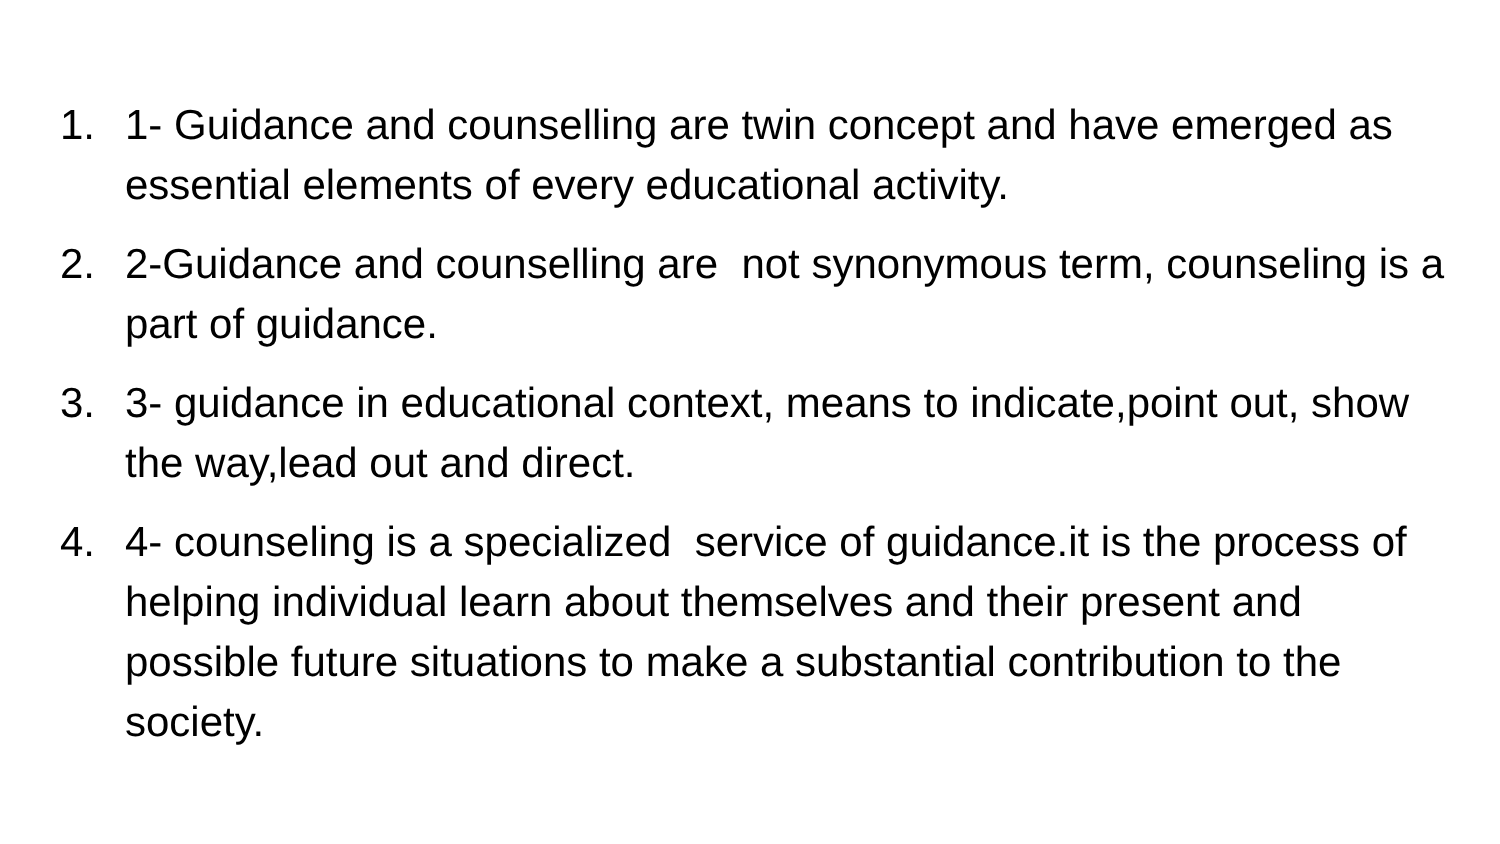1. 1- Guidance and counselling are twin concept and have emerged as essential elements of every educational activity.
2. 2-Guidance and counselling are not synonymous term, counseling is a part of guidance.
3. 3- guidance in educational context, means to indicate,point out, show the way,lead out and direct.
4. 4- counseling is a specialized service of guidance.it is the process of helping individual learn about themselves and their present and possible future situations to make a substantial contribution to the society.